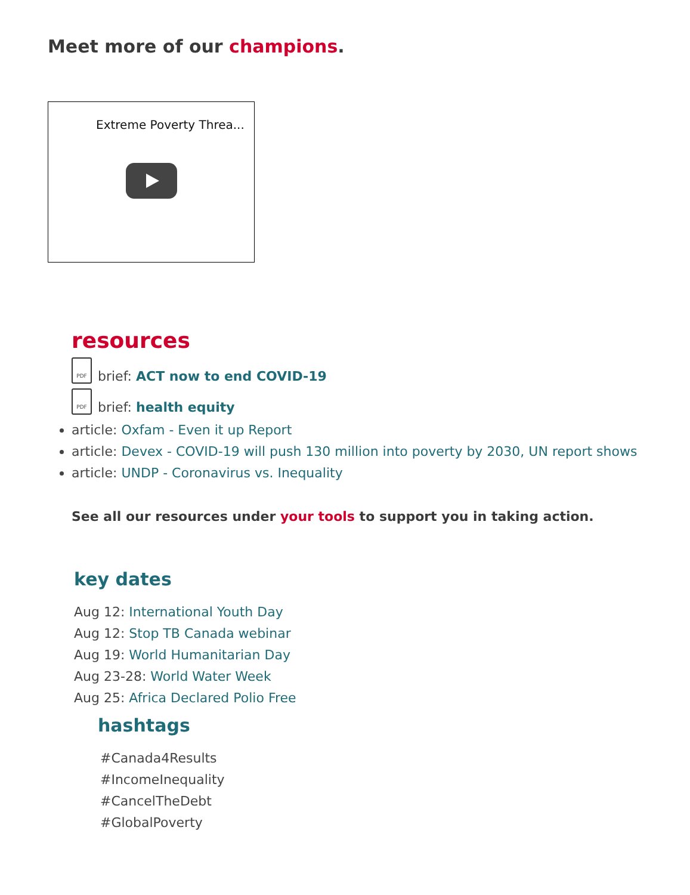Meet more of our champions.
Extreme Poverty Threa...
resources
PDF
brief: ACT now to end COVID-19
PDF
brief: health equity
article: Oxfam - Even it up Report
article: Devex - COVID-19 will push 130 million into poverty by 2030, UN report shows
article: UNDP - Coronavirus vs. Inequality
See all our resources under your tools to support you in taking action.
key dates
Aug 12: International Youth Day
Aug 12: Stop TB Canada webinar
Aug 19: World Humanitarian Day
Aug 23-28: World Water Week
Aug 25: Africa Declared Polio Free
hashtags
#Canada4Results
#IncomeInequality
#CancelTheDebt
#GlobalPoverty